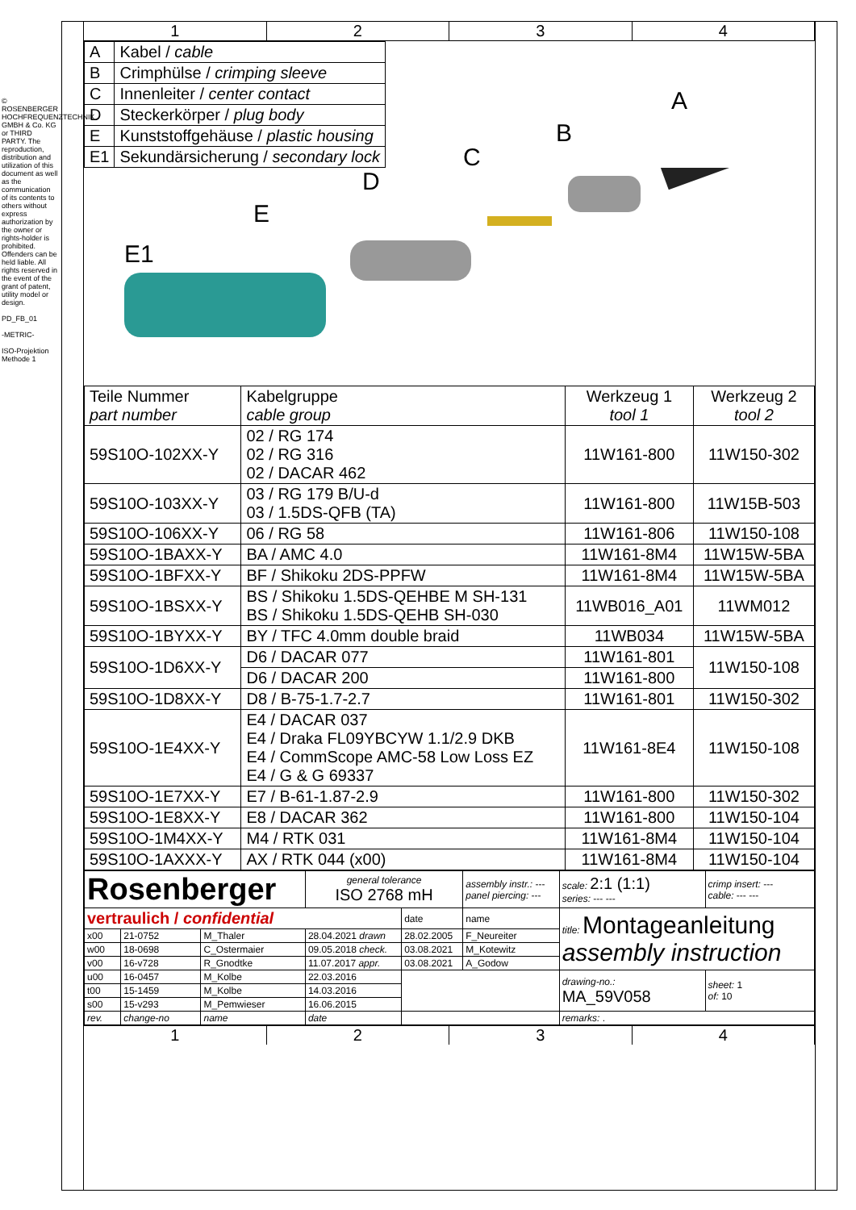© ROSENBERGER HOCHFREQUENZTECHNIK GMBH & Co. KG or THIRD PARTY. The reproduction, distribution and utilization of this document as well as the communication of its contents to others without express authorization by the owner or rights-holder is prohibited. Offenders can be held liable. All rights reserved in the event of the grant of patent, utility model or design.
PD_FB_01
-METRIC-
ISO-Projektion Methode 1
1 2 3 4
| A | Kabel / cable |
| B | Crimphülse / crimping sleeve |
| C | Innenleiter / center contact |
| D | Steckerkörper / plug body |
| E | Kunststoffgehäuse / plastic housing |
| E1 | Sekundärsicherung / secondary lock |
E1
E
D
C
B
A
| Teile Nummer part number | Kabelgruppe cable group | Werkzeug 1 tool 1 | Werkzeug 2 tool 2 |
| --- | --- | --- | --- |
| 59S10O-102XX-Y | 02 / RG 174 02 / RG 316 02 / DACAR 462 | 11W161-800 | 11W150-302 |
| 59S10O-103XX-Y | 03 / RG 179 B/U-d 03 / 1.5DS-QFB (TA) | 11W161-800 | 11W15B-503 |
| 59S10O-106XX-Y | 06 / RG 58 | 11W161-806 | 11W150-108 |
| 59S10O-1BAXX-Y | BA / AMC 4.0 | 11W161-8M4 | 11W15W-5BA |
| 59S10O-1BFXX-Y | BF / Shikoku 2DS-PPFW | 11W161-8M4 | 11W15W-5BA |
| 59S10O-1BSXX-Y | BS / Shikoku 1.5DS-QEHBE M SH-131 BS / Shikoku 1.5DS-QEHB SH-030 | 11WB016_A01 | 11WM012 |
| 59S10O-1BYXX-Y | BY / TFC 4.0mm double braid | 11WB034 | 11W15W-5BA |
| 59S10O-1D6XX-Y | D6 / DACAR 077 | 11W161-801 | 11W150-108 |
| | D6 / DACAR 200 | 11W161-800 | |
| 59S10O-1D8XX-Y | D8 / B-75-1.7-2.7 | 11W161-801 | 11W150-302 |
| 59S10O-1E4XX-Y | E4 / DACAR 037 E4 / Draka FL09YBCYW 1.1/2.9 DKB E4 / CommScope AMC-58 Low Loss EZ E4 / G & G 69337 | 11W161-8E4 | 11W150-108 |
| 59S10O-1E7XX-Y | E7 / B-61-1.87-2.9 | 11W161-800 | 11W150-302 |
| 59S10O-1E8XX-Y | E8 / DACAR 362 | 11W161-800 | 11W150-104 |
| 59S10O-1M4XX-Y | M4 / RTK 031 | 11W161-8M4 | 11W150-104 |
| 59S10O-1AXXX-Y | AX / RTK 044 (x00) | 11W161-8M4 | 11W150-104 |
| Rosenberger | | | general tolerance ISO 2768 mH | | assembly instr.: --- panel piercing: --- | scale: 2:1 (1:1) series: --- --- | crimp insert: --- cable: --- --- |
| vertraulich / confidential | | | | date | name | title: Montageanleitung assembly instruction | |
| x00 | 21-0752 | M_Thaler | 28.04.2021 drawn | 28.02.2005 | F_Neureiter | | |
| w00 | 18-0698 | C_Ostermaier | 09.05.2018 check. | 03.08.2021 | M_Kotewitz | | |
| v00 | 16-v728 | R_Gnodtke | 11.07.2017 appr. | 03.08.2021 | A_Godow | | |
| u00 | 16-0457 | M_Kolbe | 22.03.2016 | | | drawing-no.: MA_59V058 | sheet: 1 of: 10 |
| t00 | 15-1459 | M_Kolbe | 14.03.2016 | | | | |
| s00 | 15-v293 | M_Pemwieser | 16.06.2015 | | | | |
| rev. | change-no | name | date | | | remarks: . | |
1 2 3 4